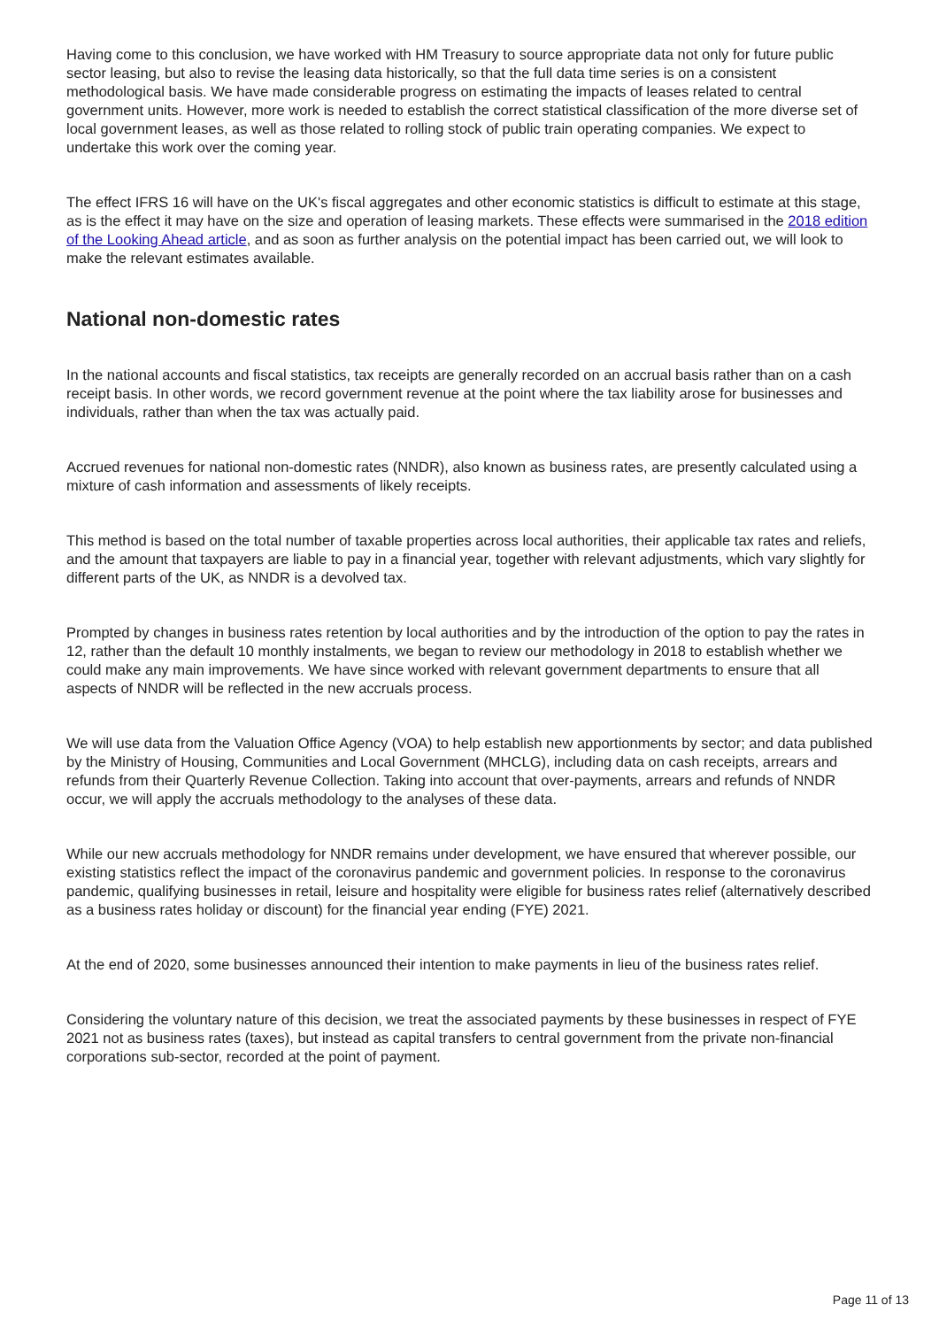Having come to this conclusion, we have worked with HM Treasury to source appropriate data not only for future public sector leasing, but also to revise the leasing data historically, so that the full data time series is on a consistent methodological basis. We have made considerable progress on estimating the impacts of leases related to central government units. However, more work is needed to establish the correct statistical classification of the more diverse set of local government leases, as well as those related to rolling stock of public train operating companies. We expect to undertake this work over the coming year.
The effect IFRS 16 will have on the UK's fiscal aggregates and other economic statistics is difficult to estimate at this stage, as is the effect it may have on the size and operation of leasing markets. These effects were summarised in the 2018 edition of the Looking Ahead article, and as soon as further analysis on the potential impact has been carried out, we will look to make the relevant estimates available.
National non-domestic rates
In the national accounts and fiscal statistics, tax receipts are generally recorded on an accrual basis rather than on a cash receipt basis. In other words, we record government revenue at the point where the tax liability arose for businesses and individuals, rather than when the tax was actually paid.
Accrued revenues for national non-domestic rates (NNDR), also known as business rates, are presently calculated using a mixture of cash information and assessments of likely receipts.
This method is based on the total number of taxable properties across local authorities, their applicable tax rates and reliefs, and the amount that taxpayers are liable to pay in a financial year, together with relevant adjustments, which vary slightly for different parts of the UK, as NNDR is a devolved tax.
Prompted by changes in business rates retention by local authorities and by the introduction of the option to pay the rates in 12, rather than the default 10 monthly instalments, we began to review our methodology in 2018 to establish whether we could make any main improvements. We have since worked with relevant government departments to ensure that all aspects of NNDR will be reflected in the new accruals process.
We will use data from the Valuation Office Agency (VOA) to help establish new apportionments by sector; and data published by the Ministry of Housing, Communities and Local Government (MHCLG), including data on cash receipts, arrears and refunds from their Quarterly Revenue Collection. Taking into account that over-payments, arrears and refunds of NNDR occur, we will apply the accruals methodology to the analyses of these data.
While our new accruals methodology for NNDR remains under development, we have ensured that wherever possible, our existing statistics reflect the impact of the coronavirus pandemic and government policies. In response to the coronavirus pandemic, qualifying businesses in retail, leisure and hospitality were eligible for business rates relief (alternatively described as a business rates holiday or discount) for the financial year ending (FYE) 2021.
At the end of 2020, some businesses announced their intention to make payments in lieu of the business rates relief.
Considering the voluntary nature of this decision, we treat the associated payments by these businesses in respect of FYE 2021 not as business rates (taxes), but instead as capital transfers to central government from the private non-financial corporations sub-sector, recorded at the point of payment.
Page 11 of 13